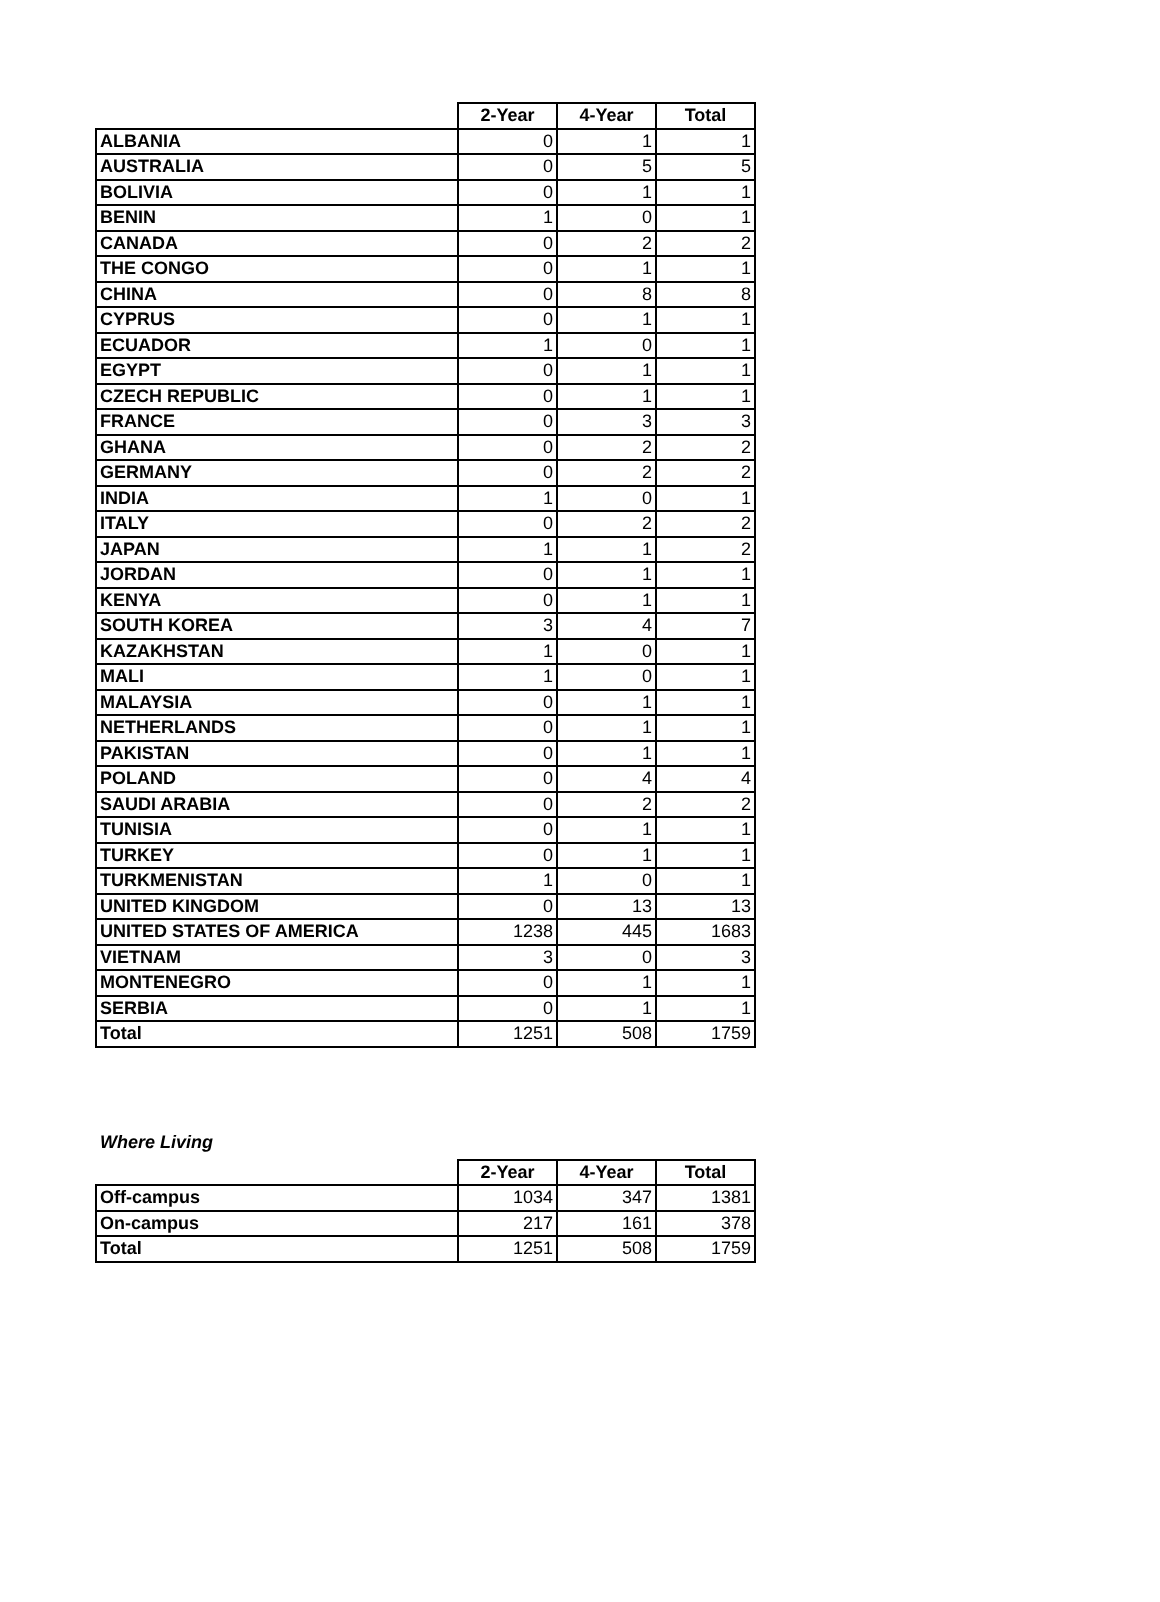| | 2-Year | 4-Year | Total |
| --- | --- | --- | --- |
| ALBANIA | 0 | 1 | 1 |
| AUSTRALIA | 0 | 5 | 5 |
| BOLIVIA | 0 | 1 | 1 |
| BENIN | 1 | 0 | 1 |
| CANADA | 0 | 2 | 2 |
| THE CONGO | 0 | 1 | 1 |
| CHINA | 0 | 8 | 8 |
| CYPRUS | 0 | 1 | 1 |
| ECUADOR | 1 | 0 | 1 |
| EGYPT | 0 | 1 | 1 |
| CZECH REPUBLIC | 0 | 1 | 1 |
| FRANCE | 0 | 3 | 3 |
| GHANA | 0 | 2 | 2 |
| GERMANY | 0 | 2 | 2 |
| INDIA | 1 | 0 | 1 |
| ITALY | 0 | 2 | 2 |
| JAPAN | 1 | 1 | 2 |
| JORDAN | 0 | 1 | 1 |
| KENYA | 0 | 1 | 1 |
| SOUTH KOREA | 3 | 4 | 7 |
| KAZAKHSTAN | 1 | 0 | 1 |
| MALI | 1 | 0 | 1 |
| MALAYSIA | 0 | 1 | 1 |
| NETHERLANDS | 0 | 1 | 1 |
| PAKISTAN | 0 | 1 | 1 |
| POLAND | 0 | 4 | 4 |
| SAUDI ARABIA | 0 | 2 | 2 |
| TUNISIA | 0 | 1 | 1 |
| TURKEY | 0 | 1 | 1 |
| TURKMENISTAN | 1 | 0 | 1 |
| UNITED KINGDOM | 0 | 13 | 13 |
| UNITED STATES OF AMERICA | 1238 | 445 | 1683 |
| VIETNAM | 3 | 0 | 3 |
| MONTENEGRO | 0 | 1 | 1 |
| SERBIA | 0 | 1 | 1 |
| Total | 1251 | 508 | 1759 |
Where Living
| | 2-Year | 4-Year | Total |
| --- | --- | --- | --- |
| Off-campus | 1034 | 347 | 1381 |
| On-campus | 217 | 161 | 378 |
| Total | 1251 | 508 | 1759 |